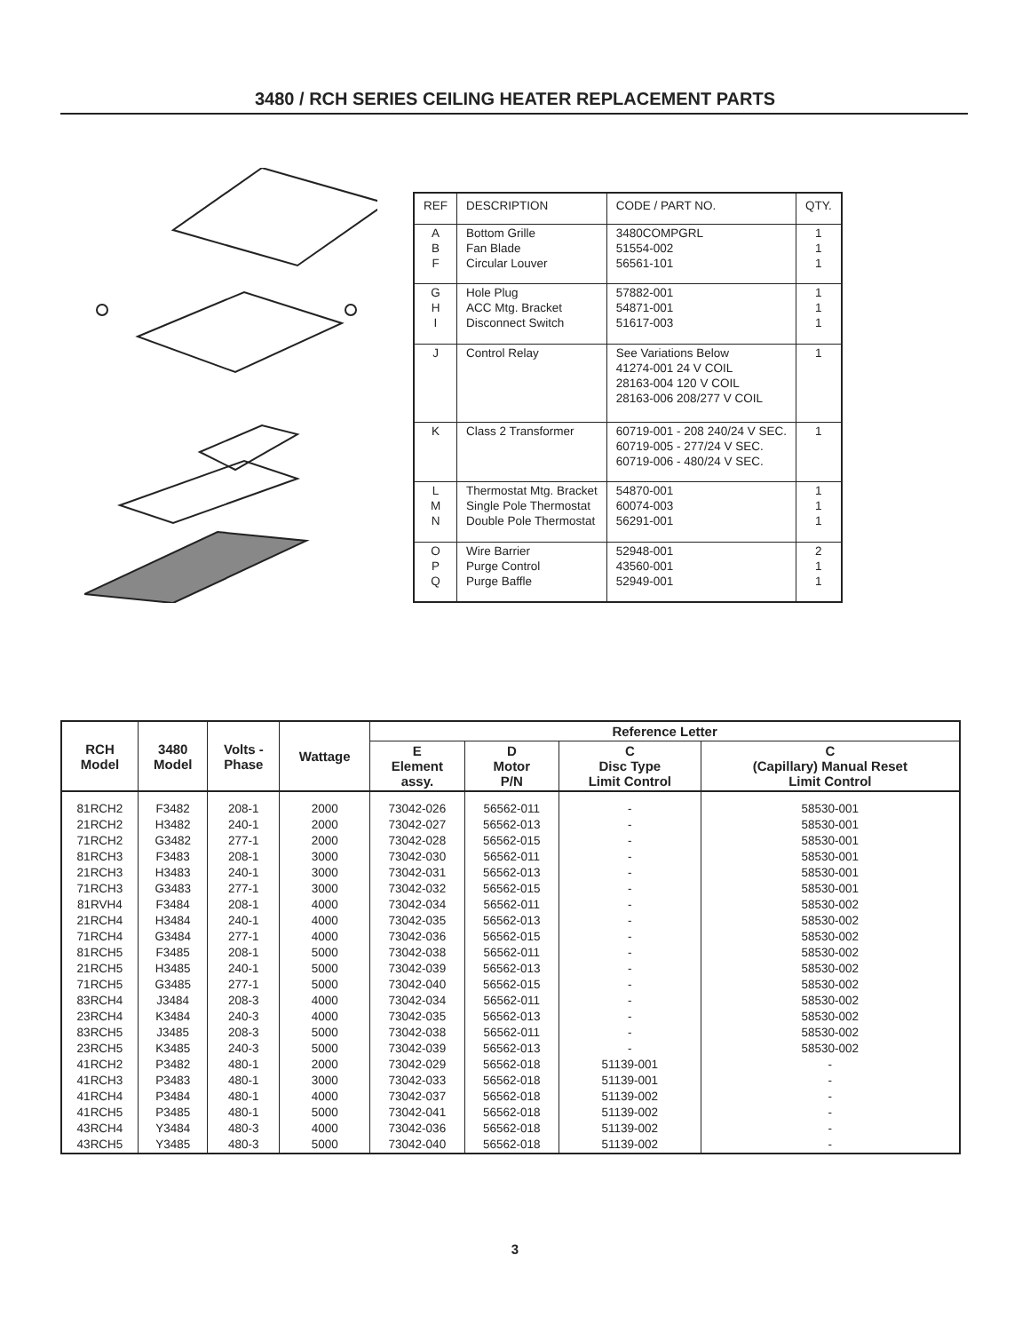3480 / RCH SERIES CEILING HEATER REPLACEMENT PARTS
| REF | DESCRIPTION | CODE / PART NO. | QTY. |
| --- | --- | --- | --- |
| A B F | Bottom Grille Fan Blade Circular Louver | 3480COMPGRL 51554-002 56561-101 | 1 1 1 |
| G H I | Hole Plug ACC Mtg. Bracket Disconnect Switch | 57882-001 54871-001 51617-003 | 1 1 1 |
| J | Control Relay | See Variations Below 41274-001 24 V COIL 28163-004 120 V COIL 28163-006 208/277 V COIL | 1 |
| K | Class 2 Transformer | 60719-001 - 208 240/24 V SEC. 60719-005 - 277/24 V SEC. 60719-006 - 480/24 V SEC. | 1 |
| L M N | Thermostat Mtg. Bracket Single Pole Thermostat Double Pole Thermostat | 54870-001 60074-003 56291-001 | 1 1 1 |
| O P Q | Wire Barrier Purge Control Purge Baffle | 52948-001 43560-001 52949-001 | 2 1 1 |
| RCH Model | 3480 Model | Volts - Phase | Wattage | Reference Letter | | | |
| --- | --- | --- | --- | --- | --- | --- | --- |
| | | | | E Element assy. | D Motor P/N | C Disc Type Limit Control | C (Capillary) Manual Reset Limit Control |
| 81RCH2 21RCH2 71RCH2 81RCH3 21RCH3 71RCH3 81RVH4 21RCH4 71RCH4 81RCH5 21RCH5 71RCH5 83RCH4 23RCH4 83RCH5 23RCH5 41RCH2 41RCH3 41RCH4 41RCH5 43RCH4 43RCH5 | F3482 H3482 G3482 F3483 H3483 G3483 F3484 H3484 G3484 F3485 H3485 G3485 J3484 K3484 J3485 K3485 P3482 P3483 P3484 P3485 Y3484 Y3485 | 208-1 240-1 277-1 208-1 240-1 277-1 208-1 240-1 277-1 208-1 240-1 277-1 208-3 240-3 208-3 240-3 480-1 480-1 480-1 480-1 480-3 480-3 | 2000 2000 2000 3000 3000 3000 4000 4000 4000 5000 5000 5000 4000 4000 5000 5000 2000 3000 4000 5000 4000 5000 | 73042-026 73042-027 73042-028 73042-030 73042-031 73042-032 73042-034 73042-035 73042-036 73042-038 73042-039 73042-040 73042-034 73042-035 73042-038 73042-039 73042-029 73042-033 73042-037 73042-041 73042-036 73042-040 | 56562-011 56562-013 56562-015 56562-011 56562-013 56562-015 56562-011 56562-013 56562-015 56562-011 56562-013 56562-015 56562-011 56562-013 56562-011 56562-013 56562-018 56562-018 56562-018 56562-018 56562-018 56562-018 | - - - - - - - - - - - - - - - - 51139-001 51139-001 51139-002 51139-002 51139-002 51139-002 | 58530-001 58530-001 58530-001 58530-001 58530-001 58530-001 58530-002 58530-002 58530-002 58530-002 58530-002 58530-002 58530-002 58530-002 58530-002 58530-002 - - - - - - |
3